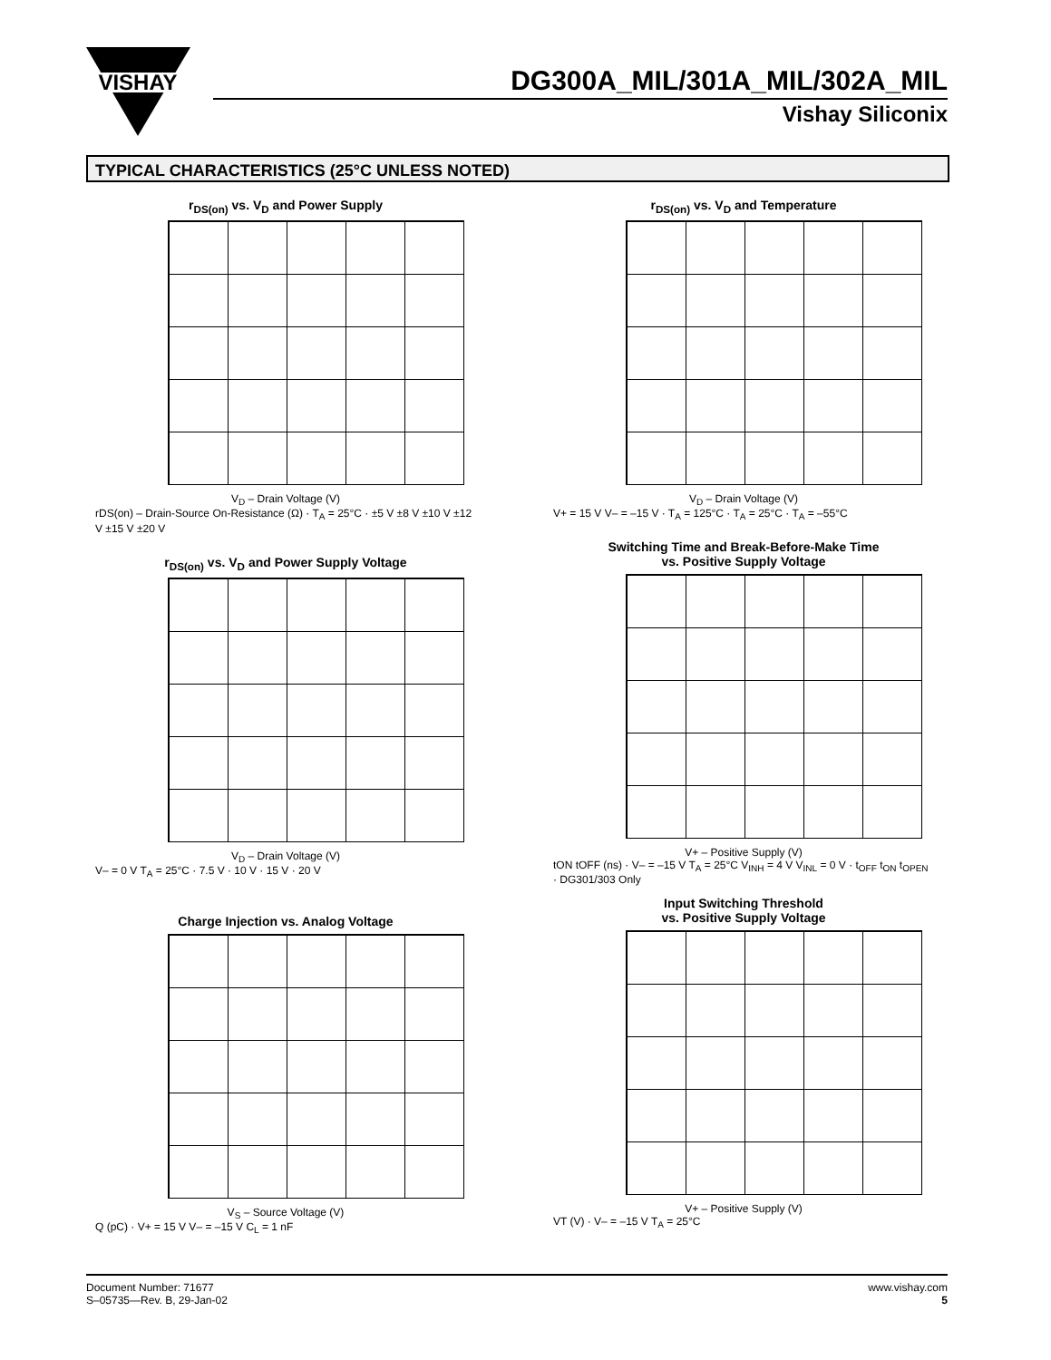VISHAY
DG300A_MIL/301A_MIL/302A_MIL
Vishay Siliconix
TYPICAL CHARACTERISTICS (25°C UNLESS NOTED)
r<sub>DS(on)</sub> vs. V<sub>D</sub> and Power Supply
V<sub>D</sub> – Drain Voltage (V)
rDS(on) – Drain-Source On-Resistance (Ω) · T<sub>A</sub> = 25°C · ±5 V ±8 V ±10 V ±12 V ±15 V ±20 V
r<sub>DS(on)</sub> vs. V<sub>D</sub> and Temperature
V<sub>D</sub> – Drain Voltage (V)
V+ = 15 V V– = –15 V · T<sub>A</sub> = 125°C · T<sub>A</sub> = 25°C · T<sub>A</sub> = –55°C
r<sub>DS(on)</sub> vs. V<sub>D</sub> and Power Supply Voltage
V<sub>D</sub> – Drain Voltage (V)
V– = 0 V T<sub>A</sub> = 25°C · 7.5 V · 10 V · 15 V · 20 V
Switching Time and Break-Before-Make Time
vs. Positive Supply Voltage
V+ – Positive Supply (V)
tON tOFF (ns) · V– = –15 V T<sub>A</sub> = 25°C V<sub>INH</sub> = 4 V V<sub>INL</sub> = 0 V · t<sub>OFF</sub> t<sub>ON</sub> t<sub>OPEN</sub> · DG301/303 Only
Charge Injection vs. Analog Voltage
V<sub>S</sub> – Source Voltage (V)
Q (pC) · V+ = 15 V V– = –15 V C<sub>L</sub> = 1 nF
Input Switching Threshold
vs. Positive Supply Voltage
V+ – Positive Supply (V)
VT (V) · V– = –15 V T<sub>A</sub> = 25°C
www.vishay.com
5
Document Number: 71677
S–05735—Rev. B, 29-Jan-02